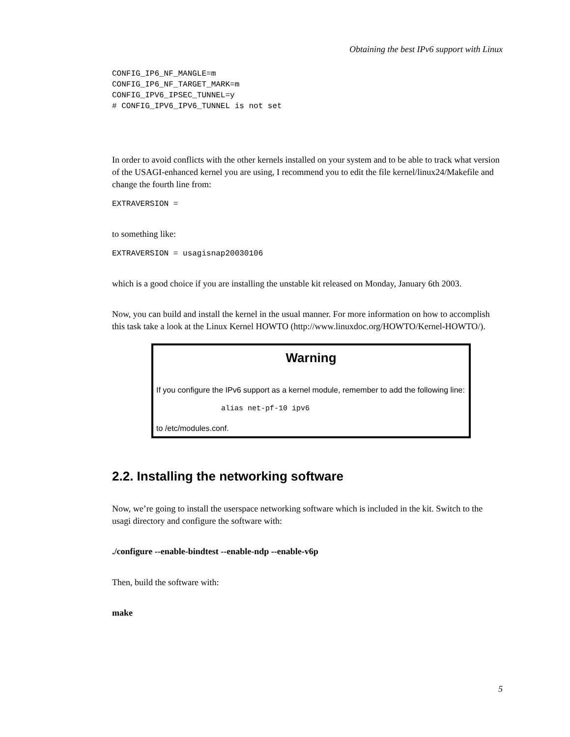Obtaining the best IPv6 support with Linux
CONFIG_IP6_NF_MANGLE=m
CONFIG_IP6_NF_TARGET_MARK=m
CONFIG_IPV6_IPSEC_TUNNEL=y
# CONFIG_IPV6_IPV6_TUNNEL is not set
In order to avoid conflicts with the other kernels installed on your system and to be able to track what version of the USAGI-enhanced kernel you are using, I recommend you to edit the file kernel/linux24/Makefile and change the fourth line from:
EXTRAVERSION =
to something like:
EXTRAVERSION = usagisnap20030106
which is a good choice if you are installing the unstable kit released on Monday, January 6th 2003.
Now, you can build and install the kernel in the usual manner. For more information on how to accomplish this task take a look at the Linux Kernel HOWTO (http://www.linuxdoc.org/HOWTO/Kernel-HOWTO/).
Warning
If you configure the IPv6 support as a kernel module, remember to add the following line:
alias net-pf-10 ipv6
to /etc/modules.conf.
2.2. Installing the networking software
Now, we’re going to install the userspace networking software which is included in the kit. Switch to the usagi directory and configure the software with:
./configure --enable-bindtest --enable-ndp --enable-v6p
Then, build the software with:
make
5